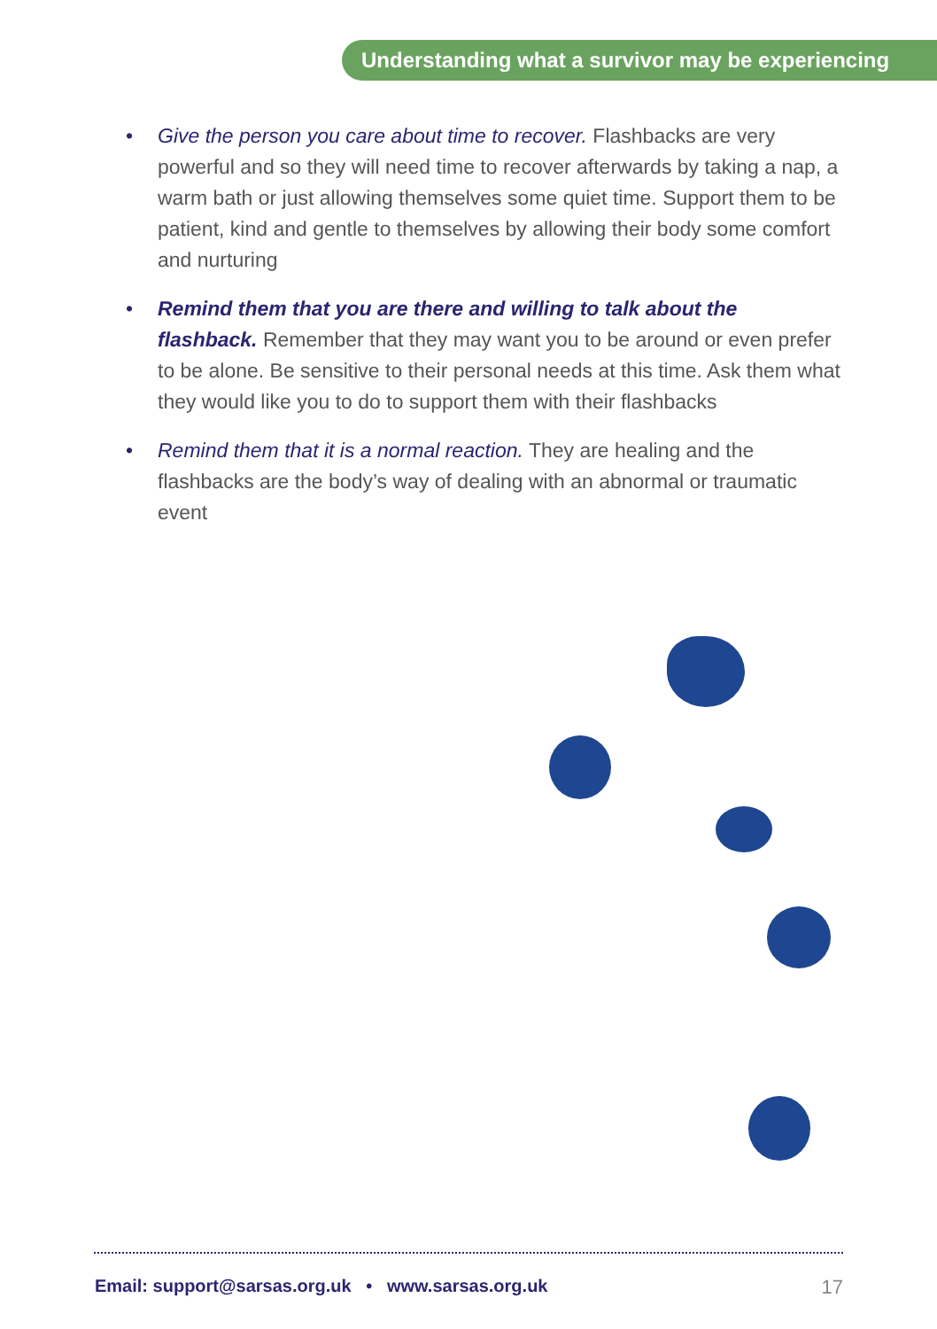Understanding what a survivor may be experiencing
• Give the person you care about time to recover. Flashbacks are very powerful and so they will need time to recover afterwards by taking a nap, a warm bath or just allowing themselves some quiet time. Support them to be patient, kind and gentle to themselves by allowing their body some comfort and nurturing
• Remind them that you are there and willing to talk about the flashback. Remember that they may want you to be around or even prefer to be alone. Be sensitive to their personal needs at this time. Ask them what they would like you to do to support them with their flashbacks
• Remind them that it is a normal reaction. They are healing and the flashbacks are the body’s way of dealing with an abnormal or traumatic event
Email: support@sarsas.org.uk • www.sarsas.org.uk 17